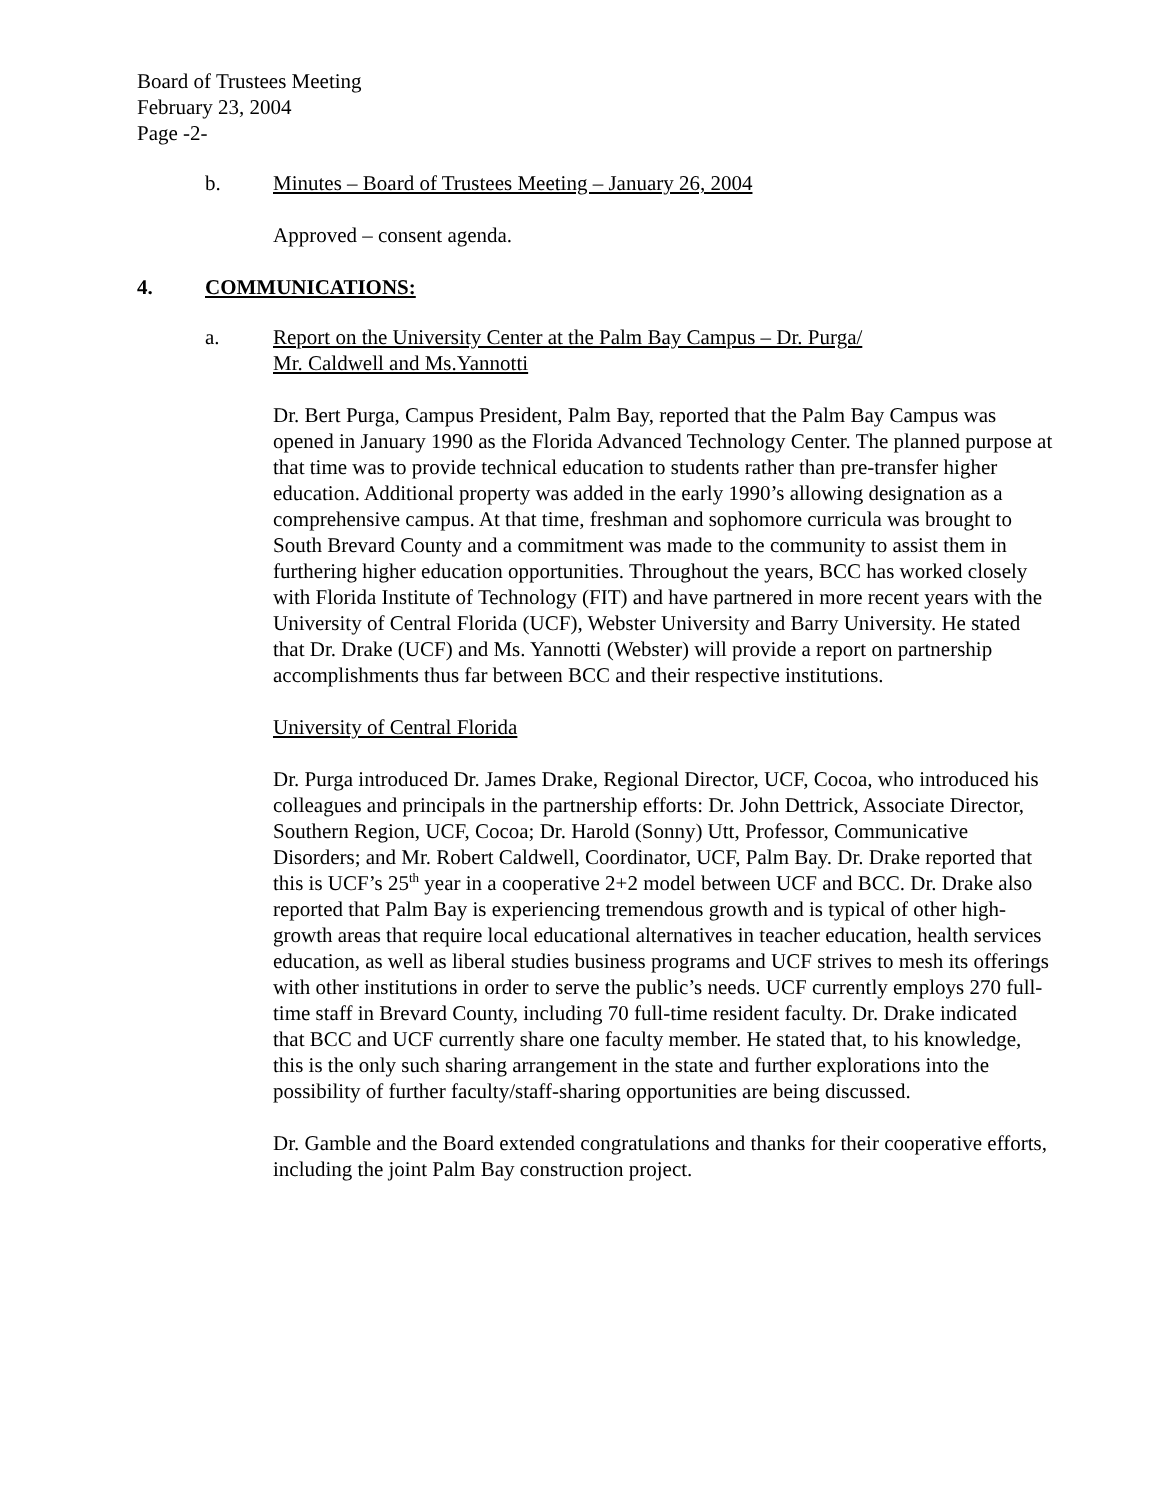Board of Trustees Meeting
February 23, 2004
Page -2-
b. Minutes – Board of Trustees Meeting – January 26, 2004
Approved – consent agenda.
4. COMMUNICATIONS:
a. Report on the University Center at the Palm Bay Campus – Dr. Purga/
Mr. Caldwell and Ms.Yannotti
Dr. Bert Purga, Campus President, Palm Bay, reported that the Palm Bay Campus was opened in January 1990 as the Florida Advanced Technology Center. The planned purpose at that time was to provide technical education to students rather than pre-transfer higher education. Additional property was added in the early 1990’s allowing designation as a comprehensive campus. At that time, freshman and sophomore curricula was brought to South Brevard County and a commitment was made to the community to assist them in furthering higher education opportunities. Throughout the years, BCC has worked closely with Florida Institute of Technology (FIT) and have partnered in more recent years with the University of Central Florida (UCF), Webster University and Barry University. He stated that Dr. Drake (UCF) and Ms. Yannotti (Webster) will provide a report on partnership accomplishments thus far between BCC and their respective institutions.
University of Central Florida
Dr. Purga introduced Dr. James Drake, Regional Director, UCF, Cocoa, who introduced his colleagues and principals in the partnership efforts: Dr. John Dettrick, Associate Director, Southern Region, UCF, Cocoa; Dr. Harold (Sonny) Utt, Professor, Communicative Disorders; and Mr. Robert Caldwell, Coordinator, UCF, Palm Bay. Dr. Drake reported that this is UCF’s 25<sup>th</sup> year in a cooperative 2+2 model between UCF and BCC. Dr. Drake also reported that Palm Bay is experiencing tremendous growth and is typical of other high-growth areas that require local educational alternatives in teacher education, health services education, as well as liberal studies business programs and UCF strives to mesh its offerings with other institutions in order to serve the public’s needs. UCF currently employs 270 full-time staff in Brevard County, including 70 full-time resident faculty. Dr. Drake indicated that BCC and UCF currently share one faculty member. He stated that, to his knowledge, this is the only such sharing arrangement in the state and further explorations into the possibility of further faculty/staff-sharing opportunities are being discussed.
Dr. Gamble and the Board extended congratulations and thanks for their cooperative efforts, including the joint Palm Bay construction project.